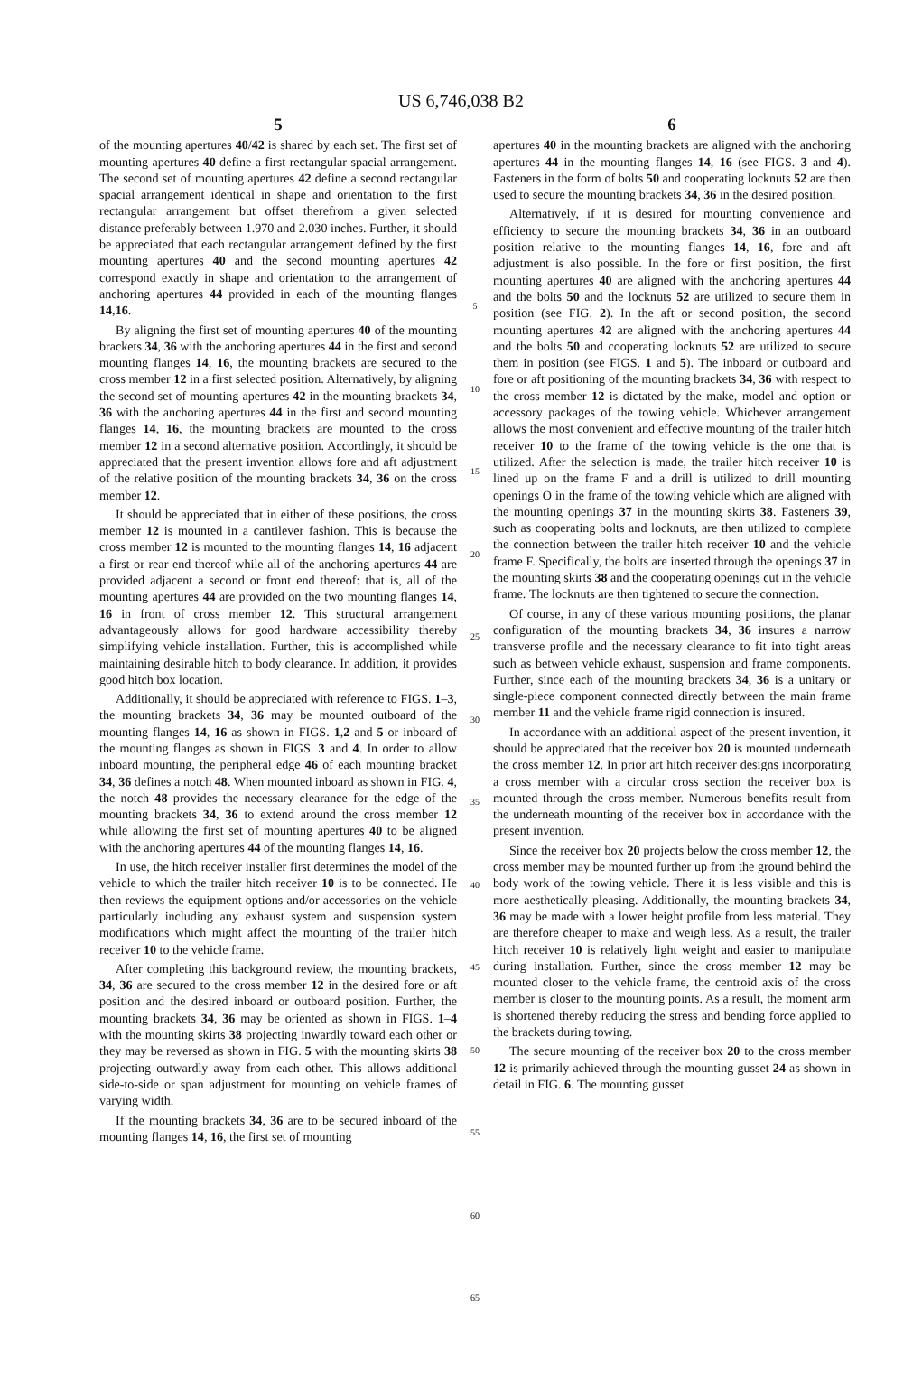US 6,746,038 B2
5
of the mounting apertures 40/42 is shared by each set. The first set of mounting apertures 40 define a first rectangular spacial arrangement. The second set of mounting apertures 42 define a second rectangular spacial arrangement identical in shape and orientation to the first rectangular arrangement but offset therefrom a given selected distance preferably between 1.970 and 2.030 inches. Further, it should be appreciated that each rectangular arrangement defined by the first mounting apertures 40 and the second mounting apertures 42 correspond exactly in shape and orientation to the arrangement of anchoring apertures 44 provided in each of the mounting flanges 14,16.
By aligning the first set of mounting apertures 40 of the mounting brackets 34, 36 with the anchoring apertures 44 in the first and second mounting flanges 14, 16, the mounting brackets are secured to the cross member 12 in a first selected position. Alternatively, by aligning the second set of mounting apertures 42 in the mounting brackets 34, 36 with the anchoring apertures 44 in the first and second mounting flanges 14, 16, the mounting brackets are mounted to the cross member 12 in a second alternative position. Accordingly, it should be appreciated that the present invention allows fore and aft adjustment of the relative position of the mounting brackets 34, 36 on the cross member 12.
It should be appreciated that in either of these positions, the cross member 12 is mounted in a cantilever fashion. This is because the cross member 12 is mounted to the mounting flanges 14, 16 adjacent a first or rear end thereof while all of the anchoring apertures 44 are provided adjacent a second or front end thereof: that is, all of the mounting apertures 44 are provided on the two mounting flanges 14, 16 in front of cross member 12. This structural arrangement advantageously allows for good hardware accessibility thereby simplifying vehicle installation. Further, this is accomplished while maintaining desirable hitch to body clearance. In addition, it provides good hitch box location.
Additionally, it should be appreciated with reference to FIGS. 1–3, the mounting brackets 34, 36 may be mounted outboard of the mounting flanges 14, 16 as shown in FIGS. 1,2 and 5 or inboard of the mounting flanges as shown in FIGS. 3 and 4. In order to allow inboard mounting, the peripheral edge 46 of each mounting bracket 34, 36 defines a notch 48. When mounted inboard as shown in FIG. 4, the notch 48 provides the necessary clearance for the edge of the mounting brackets 34, 36 to extend around the cross member 12 while allowing the first set of mounting apertures 40 to be aligned with the anchoring apertures 44 of the mounting flanges 14, 16.
In use, the hitch receiver installer first determines the model of the vehicle to which the trailer hitch receiver 10 is to be connected. He then reviews the equipment options and/or accessories on the vehicle particularly including any exhaust system and suspension system modifications which might affect the mounting of the trailer hitch receiver 10 to the vehicle frame.
After completing this background review, the mounting brackets, 34, 36 are secured to the cross member 12 in the desired fore or aft position and the desired inboard or outboard position. Further, the mounting brackets 34, 36 may be oriented as shown in FIGS. 1–4 with the mounting skirts 38 projecting inwardly toward each other or they may be reversed as shown in FIG. 5 with the mounting skirts 38 projecting outwardly away from each other. This allows additional side-to-side or span adjustment for mounting on vehicle frames of varying width.
If the mounting brackets 34, 36 are to be secured inboard of the mounting flanges 14, 16, the first set of mounting
5
10
15
20
25
30
35
40
45
50
55
60
65
6
apertures 40 in the mounting brackets are aligned with the anchoring apertures 44 in the mounting flanges 14, 16 (see FIGS. 3 and 4). Fasteners in the form of bolts 50 and cooperating locknuts 52 are then used to secure the mounting brackets 34, 36 in the desired position.
Alternatively, if it is desired for mounting convenience and efficiency to secure the mounting brackets 34, 36 in an outboard position relative to the mounting flanges 14, 16, fore and aft adjustment is also possible. In the fore or first position, the first mounting apertures 40 are aligned with the anchoring apertures 44 and the bolts 50 and the locknuts 52 are utilized to secure them in position (see FIG. 2). In the aft or second position, the second mounting apertures 42 are aligned with the anchoring apertures 44 and the bolts 50 and cooperating locknuts 52 are utilized to secure them in position (see FIGS. 1 and 5). The inboard or outboard and fore or aft positioning of the mounting brackets 34, 36 with respect to the cross member 12 is dictated by the make, model and option or accessory packages of the towing vehicle. Whichever arrangement allows the most convenient and effective mounting of the trailer hitch receiver 10 to the frame of the towing vehicle is the one that is utilized. After the selection is made, the trailer hitch receiver 10 is lined up on the frame F and a drill is utilized to drill mounting openings O in the frame of the towing vehicle which are aligned with the mounting openings 37 in the mounting skirts 38. Fasteners 39, such as cooperating bolts and locknuts, are then utilized to complete the connection between the trailer hitch receiver 10 and the vehicle frame F. Specifically, the bolts are inserted through the openings 37 in the mounting skirts 38 and the cooperating openings cut in the vehicle frame. The locknuts are then tightened to secure the connection.
Of course, in any of these various mounting positions, the planar configuration of the mounting brackets 34, 36 insures a narrow transverse profile and the necessary clearance to fit into tight areas such as between vehicle exhaust, suspension and frame components. Further, since each of the mounting brackets 34, 36 is a unitary or single-piece component connected directly between the main frame member 11 and the vehicle frame rigid connection is insured.
In accordance with an additional aspect of the present invention, it should be appreciated that the receiver box 20 is mounted underneath the cross member 12. In prior art hitch receiver designs incorporating a cross member with a circular cross section the receiver box is mounted through the cross member. Numerous benefits result from the underneath mounting of the receiver box in accordance with the present invention.
Since the receiver box 20 projects below the cross member 12, the cross member may be mounted further up from the ground behind the body work of the towing vehicle. There it is less visible and this is more aesthetically pleasing. Additionally, the mounting brackets 34, 36 may be made with a lower height profile from less material. They are therefore cheaper to make and weigh less. As a result, the trailer hitch receiver 10 is relatively light weight and easier to manipulate during installation. Further, since the cross member 12 may be mounted closer to the vehicle frame, the centroid axis of the cross member is closer to the mounting points. As a result, the moment arm is shortened thereby reducing the stress and bending force applied to the brackets during towing.
The secure mounting of the receiver box 20 to the cross member 12 is primarily achieved through the mounting gusset 24 as shown in detail in FIG. 6. The mounting gusset